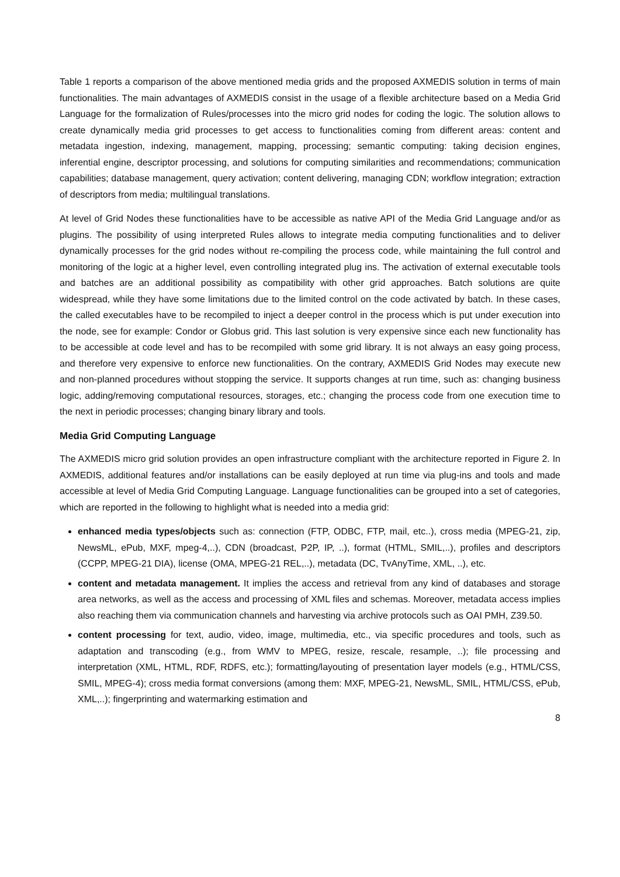Table 1 reports a comparison of the above mentioned media grids and the proposed AXMEDIS solution in terms of main functionalities. The main advantages of AXMEDIS consist in the usage of a flexible architecture based on a Media Grid Language for the formalization of Rules/processes into the micro grid nodes for coding the logic. The solution allows to create dynamically media grid processes to get access to functionalities coming from different areas: content and metadata ingestion, indexing, management, mapping, processing; semantic computing: taking decision engines, inferential engine, descriptor processing, and solutions for computing similarities and recommendations; communication capabilities; database management, query activation; content delivering, managing CDN; workflow integration; extraction of descriptors from media; multilingual translations.
At level of Grid Nodes these functionalities have to be accessible as native API of the Media Grid Language and/or as plugins. The possibility of using interpreted Rules allows to integrate media computing functionalities and to deliver dynamically processes for the grid nodes without re-compiling the process code, while maintaining the full control and monitoring of the logic at a higher level, even controlling integrated plug ins. The activation of external executable tools and batches are an additional possibility as compatibility with other grid approaches. Batch solutions are quite widespread, while they have some limitations due to the limited control on the code activated by batch. In these cases, the called executables have to be recompiled to inject a deeper control in the process which is put under execution into the node, see for example: Condor or Globus grid. This last solution is very expensive since each new functionality has to be accessible at code level and has to be recompiled with some grid library. It is not always an easy going process, and therefore very expensive to enforce new functionalities. On the contrary, AXMEDIS Grid Nodes may execute new and non-planned procedures without stopping the service. It supports changes at run time, such as: changing business logic, adding/removing computational resources, storages, etc.; changing the process code from one execution time to the next in periodic processes; changing binary library and tools.
Media Grid Computing Language
The AXMEDIS micro grid solution provides an open infrastructure compliant with the architecture reported in Figure 2. In AXMEDIS, additional features and/or installations can be easily deployed at run time via plug-ins and tools and made accessible at level of Media Grid Computing Language. Language functionalities can be grouped into a set of categories, which are reported in the following to highlight what is needed into a media grid:
enhanced media types/objects such as: connection (FTP, ODBC, FTP, mail, etc..), cross media (MPEG-21, zip, NewsML, ePub, MXF, mpeg-4,..), CDN (broadcast, P2P, IP, ..), format (HTML, SMIL,..), profiles and descriptors (CCPP, MPEG-21 DIA), license (OMA, MPEG-21 REL,..), metadata (DC, TvAnyTime, XML, ..), etc.
content and metadata management. It implies the access and retrieval from any kind of databases and storage area networks, as well as the access and processing of XML files and schemas. Moreover, metadata access implies also reaching them via communication channels and harvesting via archive protocols such as OAI PMH, Z39.50.
content processing for text, audio, video, image, multimedia, etc., via specific procedures and tools, such as adaptation and transcoding (e.g., from WMV to MPEG, resize, rescale, resample, ..); file processing and interpretation (XML, HTML, RDF, RDFS, etc.); formatting/layouting of presentation layer models (e.g., HTML/CSS, SMIL, MPEG-4); cross media format conversions (among them: MXF, MPEG-21, NewsML, SMIL, HTML/CSS, ePub, XML,..); fingerprinting and watermarking estimation and
8